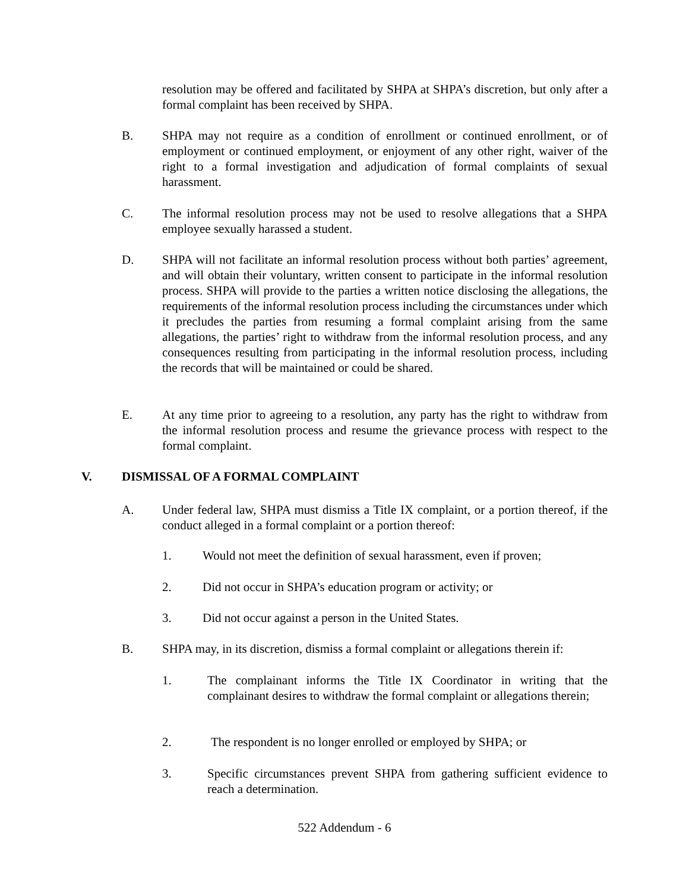resolution may be offered and facilitated by SHPA at SHPA’s discretion, but only after a formal complaint has been received by SHPA.
B. SHPA may not require as a condition of enrollment or continued enrollment, or of employment or continued employment, or enjoyment of any other right, waiver of the right to a formal investigation and adjudication of formal complaints of sexual harassment.
C. The informal resolution process may not be used to resolve allegations that a SHPA employee sexually harassed a student.
D. SHPA will not facilitate an informal resolution process without both parties’ agreement, and will obtain their voluntary, written consent to participate in the informal resolution process. SHPA will provide to the parties a written notice disclosing the allegations, the requirements of the informal resolution process including the circumstances under which it precludes the parties from resuming a formal complaint arising from the same allegations, the parties’ right to withdraw from the informal resolution process, and any consequences resulting from participating in the informal resolution process, including the records that will be maintained or could be shared.
E. At any time prior to agreeing to a resolution, any party has the right to withdraw from the informal resolution process and resume the grievance process with respect to the formal complaint.
V. DISMISSAL OF A FORMAL COMPLAINT
A. Under federal law, SHPA must dismiss a Title IX complaint, or a portion thereof, if the conduct alleged in a formal complaint or a portion thereof:
1. Would not meet the definition of sexual harassment, even if proven;
2. Did not occur in SHPA’s education program or activity; or
3. Did not occur against a person in the United States.
B. SHPA may, in its discretion, dismiss a formal complaint or allegations therein if:
1. The complainant informs the Title IX Coordinator in writing that the complainant desires to withdraw the formal complaint or allegations therein;
2. The respondent is no longer enrolled or employed by SHPA; or
3. Specific circumstances prevent SHPA from gathering sufficient evidence to reach a determination.
522 Addendum - 6